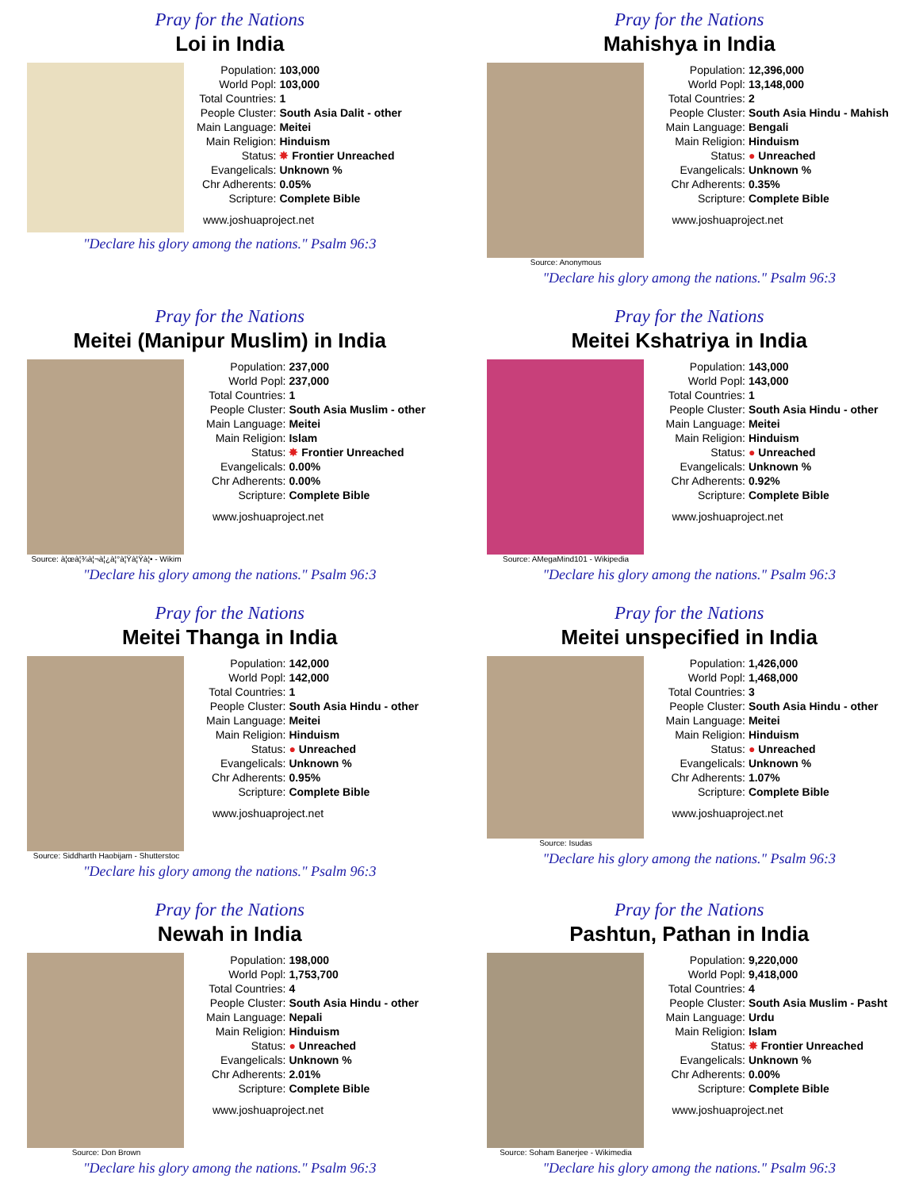Pray for the Nations
Loi in India
| Population: | 103,000 |
| World Popl: | 103,000 |
| Total Countries: | 1 |
| People Cluster: | South Asia Dalit - other |
| Main Language: | Meitei |
| Main Religion: | Hinduism |
| Status: | ✸ Frontier Unreached |
| Evangelicals: | Unknown % |
| Chr Adherents: | 0.05% |
| Scripture: | Complete Bible |
www.joshuaproject.net
"Declare his glory among the nations." Psalm 96:3
Pray for the Nations
Mahishya in India
Source: Anonymous
| Population: | 12,396,000 |
| World Popl: | 13,148,000 |
| Total Countries: | 2 |
| People Cluster: | South Asia Hindu - Mahish |
| Main Language: | Bengali |
| Main Religion: | Hinduism |
| Status: | ● Unreached |
| Evangelicals: | Unknown % |
| Chr Adherents: | 0.35% |
| Scripture: | Complete Bible |
www.joshuaproject.net
"Declare his glory among the nations." Psalm 96:3
Pray for the Nations
Meitei (Manipur Muslim) in India
Source: à¦œà¦¾à¦¬à¦¿à¦°à¦Ÿà¦Ÿà¦• - Wikim
| Population: | 237,000 |
| World Popl: | 237,000 |
| Total Countries: | 1 |
| People Cluster: | South Asia Muslim - other |
| Main Language: | Meitei |
| Main Religion: | Islam |
| Status: | ✸ Frontier Unreached |
| Evangelicals: | 0.00% |
| Chr Adherents: | 0.00% |
| Scripture: | Complete Bible |
www.joshuaproject.net
"Declare his glory among the nations." Psalm 96:3
Pray for the Nations
Meitei Kshatriya in India
Source: AMegaMind101 - Wikipedia
| Population: | 143,000 |
| World Popl: | 143,000 |
| Total Countries: | 1 |
| People Cluster: | South Asia Hindu - other |
| Main Language: | Meitei |
| Main Religion: | Hinduism |
| Status: | ● Unreached |
| Evangelicals: | Unknown % |
| Chr Adherents: | 0.92% |
| Scripture: | Complete Bible |
www.joshuaproject.net
"Declare his glory among the nations." Psalm 96:3
Pray for the Nations
Meitei Thanga in India
Source: Siddharth Haobijam - Shutterstoc
| Population: | 142,000 |
| World Popl: | 142,000 |
| Total Countries: | 1 |
| People Cluster: | South Asia Hindu - other |
| Main Language: | Meitei |
| Main Religion: | Hinduism |
| Status: | ● Unreached |
| Evangelicals: | Unknown % |
| Chr Adherents: | 0.95% |
| Scripture: | Complete Bible |
www.joshuaproject.net
"Declare his glory among the nations." Psalm 96:3
Pray for the Nations
Meitei unspecified in India
Source: Isudas
| Population: | 1,426,000 |
| World Popl: | 1,468,000 |
| Total Countries: | 3 |
| People Cluster: | South Asia Hindu - other |
| Main Language: | Meitei |
| Main Religion: | Hinduism |
| Status: | ● Unreached |
| Evangelicals: | Unknown % |
| Chr Adherents: | 1.07% |
| Scripture: | Complete Bible |
www.joshuaproject.net
"Declare his glory among the nations." Psalm 96:3
Pray for the Nations
Newah in India
Source: Don Brown
| Population: | 198,000 |
| World Popl: | 1,753,700 |
| Total Countries: | 4 |
| People Cluster: | South Asia Hindu - other |
| Main Language: | Nepali |
| Main Religion: | Hinduism |
| Status: | ● Unreached |
| Evangelicals: | Unknown % |
| Chr Adherents: | 2.01% |
| Scripture: | Complete Bible |
www.joshuaproject.net
"Declare his glory among the nations." Psalm 96:3
Pray for the Nations
Pashtun, Pathan in India
Source: Soham Banerjee - Wikimedia
| Population: | 9,220,000 |
| World Popl: | 9,418,000 |
| Total Countries: | 4 |
| People Cluster: | South Asia Muslim - Pasht |
| Main Language: | Urdu |
| Main Religion: | Islam |
| Status: | ✸ Frontier Unreached |
| Evangelicals: | Unknown % |
| Chr Adherents: | 0.00% |
| Scripture: | Complete Bible |
www.joshuaproject.net
"Declare his glory among the nations." Psalm 96:3